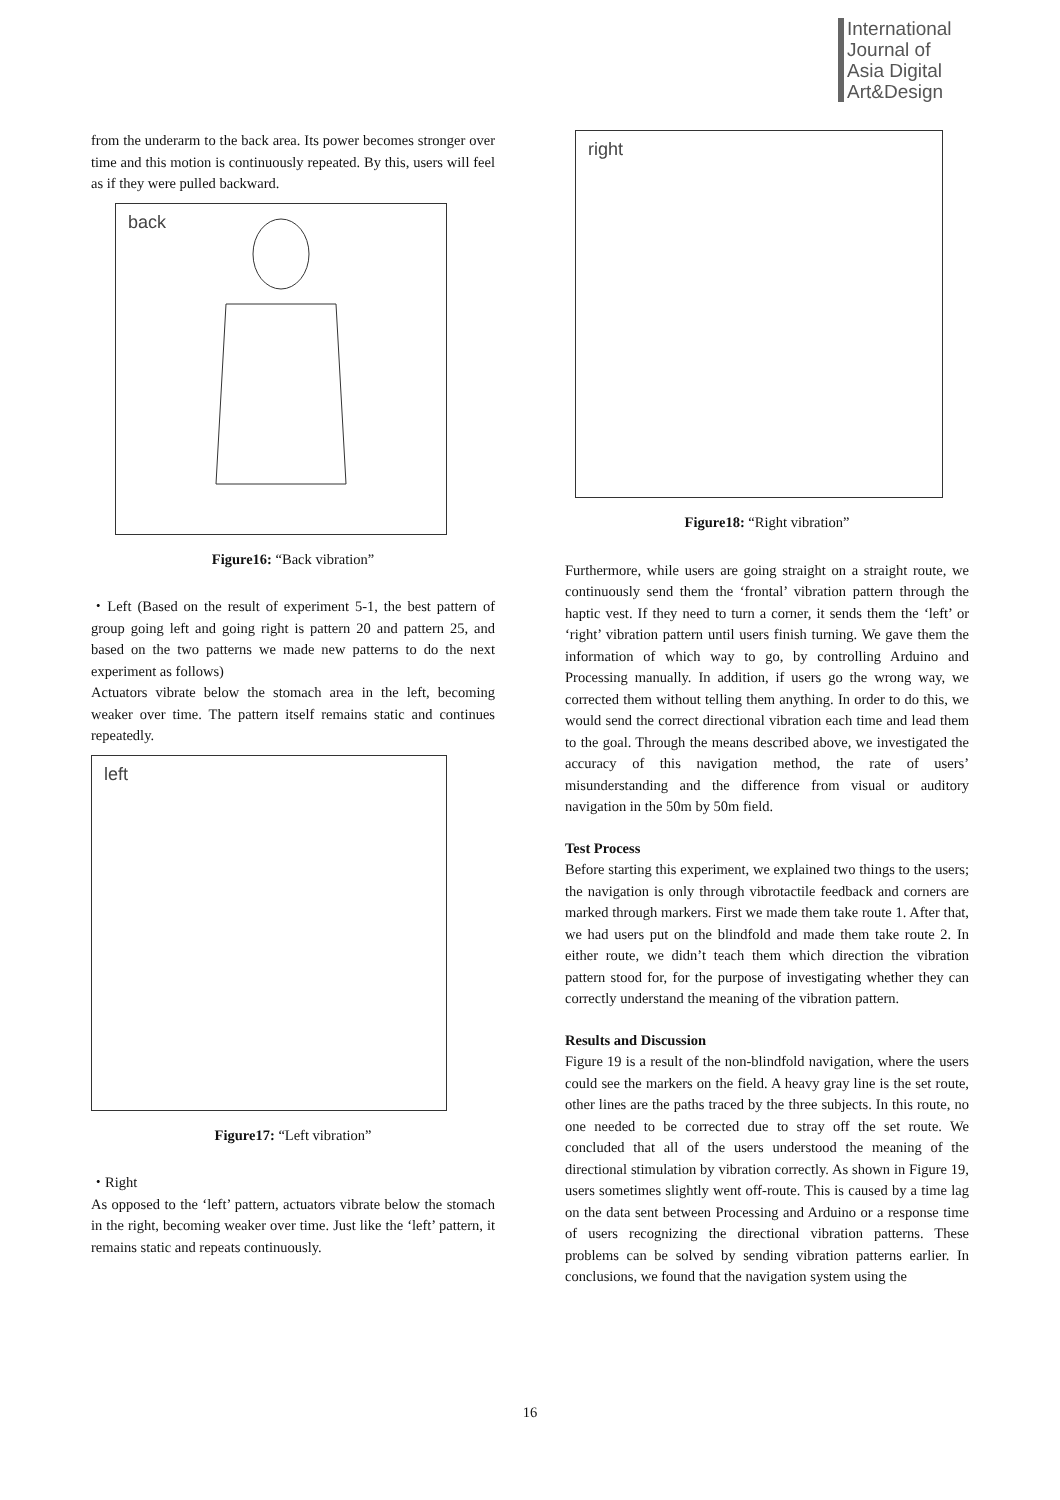International
Journal of
Asia Digital
Art&Design
from the underarm to the back area. Its power becomes stronger over time and this motion is continuously repeated. By this, users will feel as if they were pulled backward.
back
Figure16: “Back vibration”
・Left (Based on the result of experiment 5-1, the best pattern of group going left and going right is pattern 20 and pattern 25, and based on the two patterns we made new patterns to do the next experiment as follows)
Actuators vibrate below the stomach area in the left, becoming weaker over time. The pattern itself remains static and continues repeatedly.
left
Figure17: “Left vibration”
・Right
As opposed to the ‘left’ pattern, actuators vibrate below the stomach in the right, becoming weaker over time. Just like the ‘left’ pattern, it remains static and repeats continuously.
right
Figure18: “Right vibration”
Furthermore, while users are going straight on a straight route, we continuously send them the ‘frontal’ vibration pattern through the haptic vest. If they need to turn a corner, it sends them the ‘left’ or ‘right’ vibration pattern until users finish turning. We gave them the information of which way to go, by controlling Arduino and Processing manually. In addition, if users go the wrong way, we corrected them without telling them anything. In order to do this, we would send the correct directional vibration each time and lead them to the goal. Through the means described above, we investigated the accuracy of this navigation method, the rate of users’ misunderstanding and the difference from visual or auditory navigation in the 50m by 50m field.
Test Process
Before starting this experiment, we explained two things to the users; the navigation is only through vibrotactile feedback and corners are marked through markers. First we made them take route 1. After that, we had users put on the blindfold and made them take route 2. In either route, we didn’t teach them which direction the vibration pattern stood for, for the purpose of investigating whether they can correctly understand the meaning of the vibration pattern.
Results and Discussion
Figure 19 is a result of the non-blindfold navigation, where the users could see the markers on the field. A heavy gray line is the set route, other lines are the paths traced by the three subjects. In this route, no one needed to be corrected due to stray off the set route. We concluded that all of the users understood the meaning of the directional stimulation by vibration correctly. As shown in Figure 19, users sometimes slightly went off-route. This is caused by a time lag on the data sent between Processing and Arduino or a response time of users recognizing the directional vibration patterns. These problems can be solved by sending vibration patterns earlier. In conclusions, we found that the navigation system using the
16